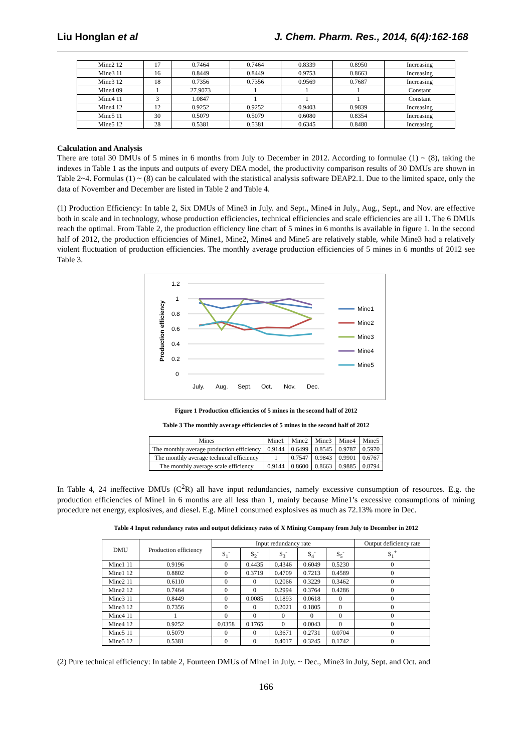Liu Honglan et al J. Chem. Pharm. Res., 2014, 6(4):162-168
| Mine2 12 | 17 | 0.7464 | 0.7464 | 0.8339 | 0.8950 | Increasing |
| Mine3 11 | 16 | 0.8449 | 0.8449 | 0.9753 | 0.8663 | Increasing |
| Mine3 12 | 18 | 0.7356 | 0.7356 | 0.9569 | 0.7687 | Increasing |
| Mine4 09 | 1 | 27.9073 | 1 | 1 | 1 | Constant |
| Mine4 11 | 3 | 1.0847 | 1 | 1 | 1 | Constant |
| Mine4 12 | 12 | 0.9252 | 0.9252 | 0.9403 | 0.9839 | Increasing |
| Mine5 11 | 30 | 0.5079 | 0.5079 | 0.6080 | 0.8354 | Increasing |
| Mine5 12 | 28 | 0.5381 | 0.5381 | 0.6345 | 0.8480 | Increasing |
Calculation and Analysis
There are total 30 DMUs of 5 mines in 6 months from July to December in 2012. According to formulae (1) ~ (8), taking the indexes in Table 1 as the inputs and outputs of every DEA model, the productivity comparison results of 30 DMUs are shown in Table 2~4. Formulas (1) ~ (8) can be calculated with the statistical analysis software DEAP2.1. Due to the limited space, only the data of November and December are listed in Table 2 and Table 4.
(1) Production Efficiency: In table 2, Six DMUs of Mine3 in July. and Sept., Mine4 in July., Aug., Sept., and Nov. are effective both in scale and in technology, whose production efficiencies, technical efficiencies and scale efficiencies are all 1. The 6 DMUs reach the optimal. From Table 2, the production efficiency line chart of 5 mines in 6 months is available in figure 1. In the second half of 2012, the production efficiencies of Mine1, Mine2, Mine4 and Mine5 are relatively stable, while Mine3 had a relatively violent fluctuation of production efficiencies. The monthly average production efficiencies of 5 mines in 6 months of 2012 see Table 3.
1.2
1
0.8
0.6
0.4
0.2
0
Production efficiency
July.
Aug.
Sept.
Oct.
Nov.
Dec.
Mine1
Mine2
Mine3
Mine4
Mine5
Figure 1 Production efficiencies of 5 mines in the second half of 2012
Table 3 The monthly average efficiencies of 5 mines in the second half of 2012
| Mines | Mine1 | Mine2 | Mine3 | Mine4 | Mine5 |
| --- | --- | --- | --- | --- | --- |
| The monthly average production efficiency | 0.9144 | 0.6499 | 0.8545 | 0.9787 | 0.5970 |
| The monthly average technical efficiency | 1 | 0.7547 | 0.9843 | 0.9901 | 0.6767 |
| The monthly average scale efficiency | 0.9144 | 0.8600 | 0.8663 | 0.9885 | 0.8794 |
In Table 4, 24 ineffective DMUs (C<sup>2</sup>R) all have input redundancies, namely excessive consumption of resources. E.g. the production efficiencies of Mine1 in 6 months are all less than 1, mainly because Mine1’s excessive consumptions of mining procedure net energy, explosives, and diesel. E.g. Mine1 consumed explosives as much as 72.13% more in Dec.
Table 4 Input redundancy rates and output deficiency rates of X Mining Company from July to December in 2012
| DMU | Production efficiency | Input redundancy rate | | | | | Output deficiency rate |
| --- | --- | --- | --- | --- | --- | --- | --- |
| | | S<sub>1</sub><sup>-</sup> | S<sub>2</sub><sup>-</sup> | S<sub>3</sub><sup>-</sup> | S<sub>4</sub><sup>-</sup> | S<sub>5</sub><sup>-</sup> | S<sub>1</sub><sup>+</sup> |
| Mine1 11 | 0.9196 | 0 | 0.4435 | 0.4346 | 0.6049 | 0.5230 | 0 |
| Mine1 12 | 0.8802 | 0 | 0.3719 | 0.4709 | 0.7213 | 0.4589 | 0 |
| Mine2 11 | 0.6110 | 0 | 0 | 0.2066 | 0.3229 | 0.3462 | 0 |
| Mine2 12 | 0.7464 | 0 | 0 | 0.2994 | 0.3764 | 0.4286 | 0 |
| Mine3 11 | 0.8449 | 0 | 0.0085 | 0.1893 | 0.0618 | 0 | 0 |
| Mine3 12 | 0.7356 | 0 | 0 | 0.2021 | 0.1805 | 0 | 0 |
| Mine4 11 | 1 | 0 | 0 | 0 | 0 | 0 | 0 |
| Mine4 12 | 0.9252 | 0.0358 | 0.1765 | 0 | 0.0043 | 0 | 0 |
| Mine5 11 | 0.5079 | 0 | 0 | 0.3671 | 0.2731 | 0.0704 | 0 |
| Mine5 12 | 0.5381 | 0 | 0 | 0.4017 | 0.3245 | 0.1742 | 0 |
(2) Pure technical efficiency: In table 2, Fourteen DMUs of Mine1 in July. ~ Dec., Mine3 in July, Sept. and Oct. and
166